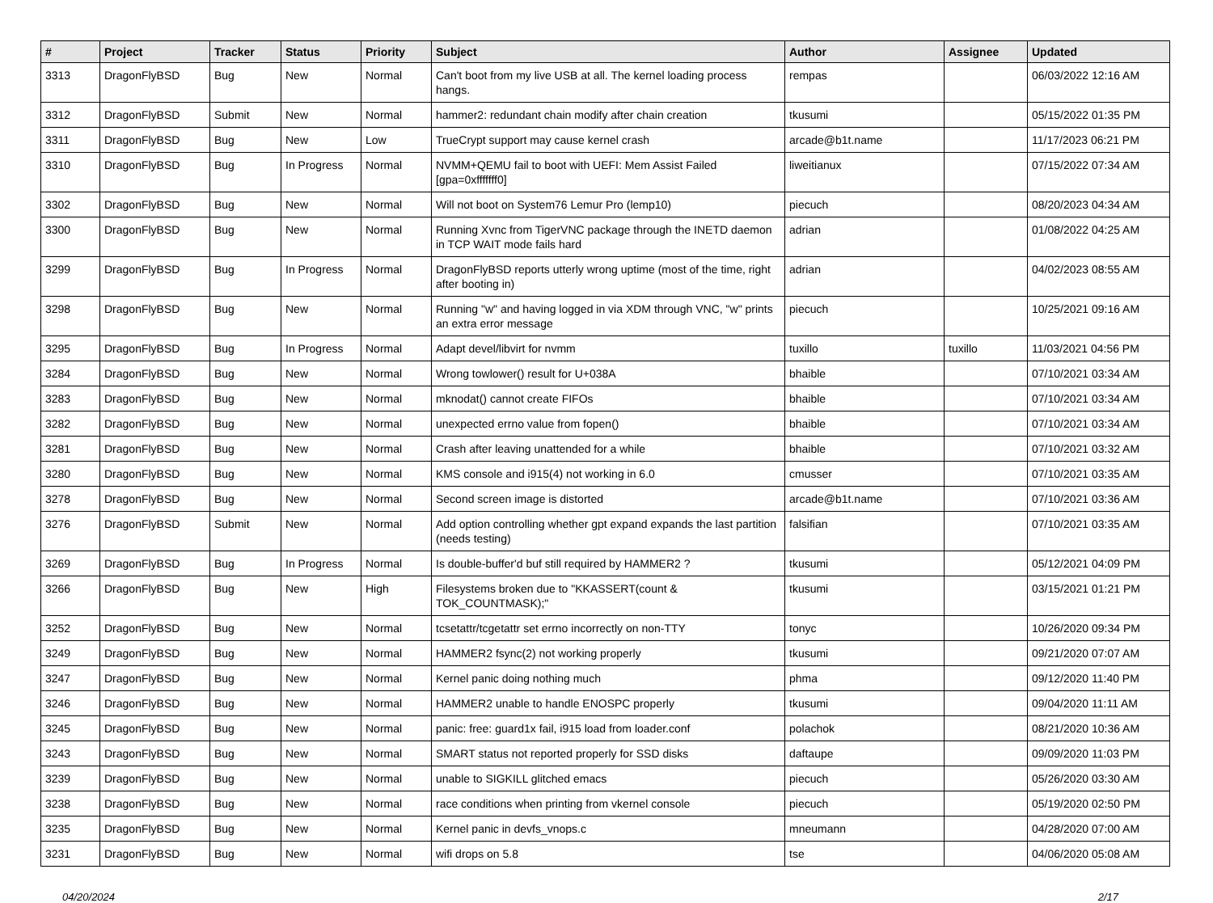| # | Project | Tracker | Status | Priority | Subject | Author | Assignee | Updated |
| --- | --- | --- | --- | --- | --- | --- | --- | --- |
| 3313 | DragonFlyBSD | Bug | New | Normal | Can't boot from my live USB at all. The kernel loading process hangs. | rempas | | 06/03/2022 12:16 AM |
| 3312 | DragonFlyBSD | Submit | New | Normal | hammer2: redundant chain modify after chain creation | tkusumi | | 05/15/2022 01:35 PM |
| 3311 | DragonFlyBSD | Bug | New | Low | TrueCrypt support may cause kernel crash | arcade@b1t.name | | 11/17/2023 06:21 PM |
| 3310 | DragonFlyBSD | Bug | In Progress | Normal | NVMM+QEMU fail to boot with UEFI: Mem Assist Failed [gpa=0xfffffff0] | liweitianux | | 07/15/2022 07:34 AM |
| 3302 | DragonFlyBSD | Bug | New | Normal | Will not boot on System76 Lemur Pro (lemp10) | piecuch | | 08/20/2023 04:34 AM |
| 3300 | DragonFlyBSD | Bug | New | Normal | Running Xvnc from TigerVNC package through the INETD daemon in TCP WAIT mode fails hard | adrian | | 01/08/2022 04:25 AM |
| 3299 | DragonFlyBSD | Bug | In Progress | Normal | DragonFlyBSD reports utterly wrong uptime (most of the time, right after booting in) | adrian | | 04/02/2023 08:55 AM |
| 3298 | DragonFlyBSD | Bug | New | Normal | Running "w" and having logged in via XDM through VNC, "w" prints an extra error message | piecuch | | 10/25/2021 09:16 AM |
| 3295 | DragonFlyBSD | Bug | In Progress | Normal | Adapt devel/libvirt for nvmm | tuxillo | tuxillo | 11/03/2021 04:56 PM |
| 3284 | DragonFlyBSD | Bug | New | Normal | Wrong towlower() result for U+038A | bhaible | | 07/10/2021 03:34 AM |
| 3283 | DragonFlyBSD | Bug | New | Normal | mknodat() cannot create FIFOs | bhaible | | 07/10/2021 03:34 AM |
| 3282 | DragonFlyBSD | Bug | New | Normal | unexpected errno value from fopen() | bhaible | | 07/10/2021 03:34 AM |
| 3281 | DragonFlyBSD | Bug | New | Normal | Crash after leaving unattended for a while | bhaible | | 07/10/2021 03:32 AM |
| 3280 | DragonFlyBSD | Bug | New | Normal | KMS console and i915(4) not working in 6.0 | cmusser | | 07/10/2021 03:35 AM |
| 3278 | DragonFlyBSD | Bug | New | Normal | Second screen image is distorted | arcade@b1t.name | | 07/10/2021 03:36 AM |
| 3276 | DragonFlyBSD | Submit | New | Normal | Add option controlling whether gpt expand expands the last partition (needs testing) | falsifian | | 07/10/2021 03:35 AM |
| 3269 | DragonFlyBSD | Bug | In Progress | Normal | Is double-buffer'd buf still required by HAMMER2 ? | tkusumi | | 05/12/2021 04:09 PM |
| 3266 | DragonFlyBSD | Bug | New | High | Filesystems broken due to "KKASSERT(count & TOK_COUNTMASK);" | tkusumi | | 03/15/2021 01:21 PM |
| 3252 | DragonFlyBSD | Bug | New | Normal | tcsetattr/tcgetattr set errno incorrectly on non-TTY | tonyc | | 10/26/2020 09:34 PM |
| 3249 | DragonFlyBSD | Bug | New | Normal | HAMMER2 fsync(2) not working properly | tkusumi | | 09/21/2020 07:07 AM |
| 3247 | DragonFlyBSD | Bug | New | Normal | Kernel panic doing nothing much | phma | | 09/12/2020 11:40 PM |
| 3246 | DragonFlyBSD | Bug | New | Normal | HAMMER2 unable to handle ENOSPC properly | tkusumi | | 09/04/2020 11:11 AM |
| 3245 | DragonFlyBSD | Bug | New | Normal | panic: free: guard1x fail, i915 load from loader.conf | polachok | | 08/21/2020 10:36 AM |
| 3243 | DragonFlyBSD | Bug | New | Normal | SMART status not reported properly for SSD disks | daftaupe | | 09/09/2020 11:03 PM |
| 3239 | DragonFlyBSD | Bug | New | Normal | unable to SIGKILL glitched emacs | piecuch | | 05/26/2020 03:30 AM |
| 3238 | DragonFlyBSD | Bug | New | Normal | race conditions when printing from vkernel console | piecuch | | 05/19/2020 02:50 PM |
| 3235 | DragonFlyBSD | Bug | New | Normal | Kernel panic in devfs_vnops.c | mneumann | | 04/28/2020 07:00 AM |
| 3231 | DragonFlyBSD | Bug | New | Normal | wifi drops on 5.8 | tse | | 04/06/2020 05:08 AM |
04/20/2024 2/17